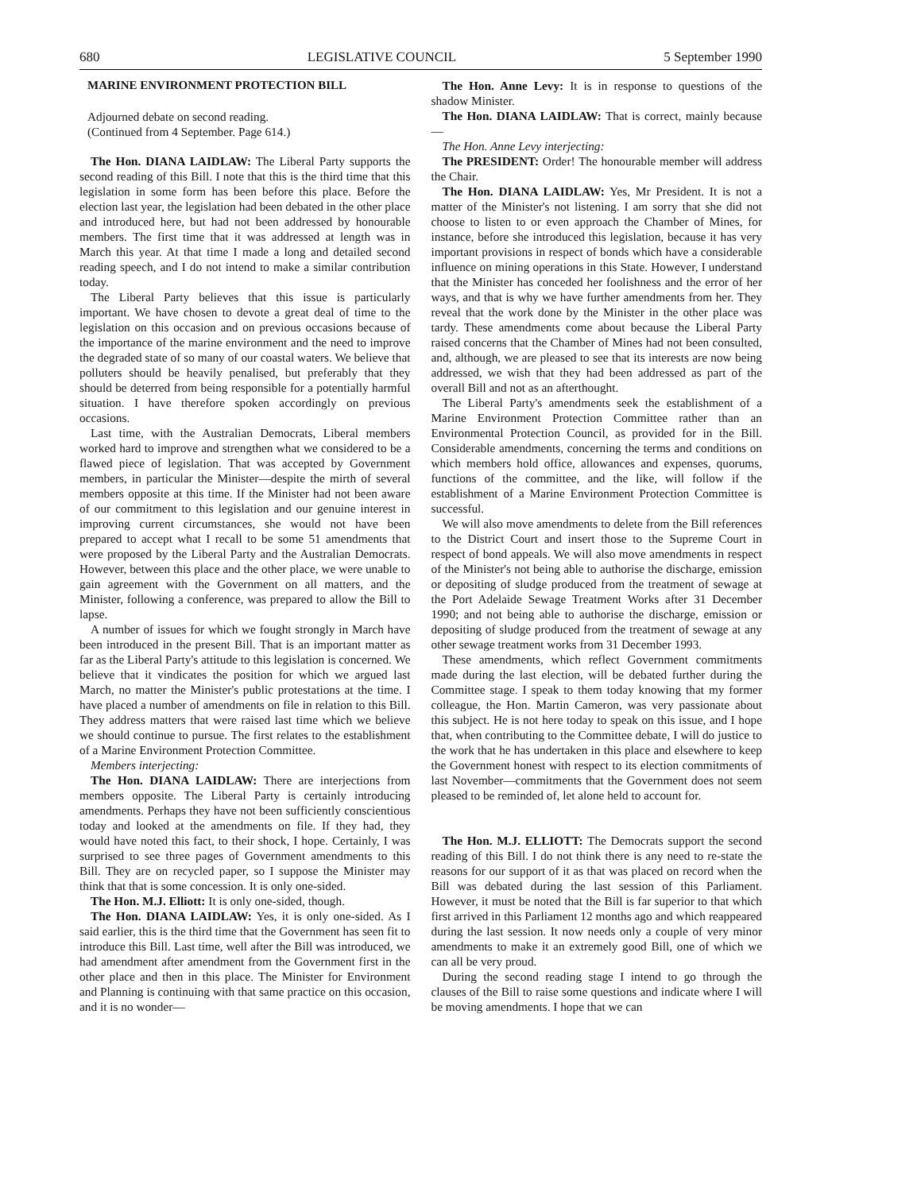680 LEGISLATIVE COUNCIL 5 September 1990
MARINE ENVIRONMENT PROTECTION BILL
Adjourned debate on second reading.
(Continued from 4 September. Page 614.)
The Hon. DIANA LAIDLAW: The Liberal Party supports the second reading of this Bill. I note that this is the third time that this legislation in some form has been before this place. Before the election last year, the legislation had been debated in the other place and introduced here, but had not been addressed by honourable members. The first time that it was addressed at length was in March this year. At that time I made a long and detailed second reading speech, and I do not intend to make a similar contribution today.
The Liberal Party believes that this issue is particularly important. We have chosen to devote a great deal of time to the legislation on this occasion and on previous occasions because of the importance of the marine environment and the need to improve the degraded state of so many of our coastal waters. We believe that polluters should be heavily penalised, but preferably that they should be deterred from being responsible for a potentially harmful situation. I have therefore spoken accordingly on previous occasions.
Last time, with the Australian Democrats, Liberal members worked hard to improve and strengthen what we considered to be a flawed piece of legislation. That was accepted by Government members, in particular the Minister—despite the mirth of several members opposite at this time. If the Minister had not been aware of our commitment to this legislation and our genuine interest in improving current circumstances, she would not have been prepared to accept what I recall to be some 51 amendments that were proposed by the Liberal Party and the Australian Democrats. However, between this place and the other place, we were unable to gain agreement with the Government on all matters, and the Minister, following a conference, was prepared to allow the Bill to lapse.
A number of issues for which we fought strongly in March have been introduced in the present Bill. That is an important matter as far as the Liberal Party's attitude to this legislation is concerned. We believe that it vindicates the position for which we argued last March, no matter the Minister's public protestations at the time. I have placed a number of amendments on file in relation to this Bill. They address matters that were raised last time which we believe we should continue to pursue. The first relates to the establishment of a Marine Environment Protection Committee.
Members interjecting:
The Hon. DIANA LAIDLAW: There are interjections from members opposite. The Liberal Party is certainly introducing amendments. Perhaps they have not been sufficiently conscientious today and looked at the amendments on file. If they had, they would have noted this fact, to their shock, I hope. Certainly, I was surprised to see three pages of Government amendments to this Bill. They are on recycled paper, so I suppose the Minister may think that that is some concession. It is only one-sided.
The Hon. M.J. Elliott: It is only one-sided, though.
The Hon. DIANA LAIDLAW: Yes, it is only one-sided. As I said earlier, this is the third time that the Government has seen fit to introduce this Bill. Last time, well after the Bill was introduced, we had amendment after amendment from the Government first in the other place and then in this place. The Minister for Environment and Planning is continuing with that same practice on this occasion, and it is no wonder—
The Hon. Anne Levy: It is in response to questions of the shadow Minister.
The Hon. DIANA LAIDLAW: That is correct, mainly because—
The Hon. Anne Levy interjecting:
The PRESIDENT: Order! The honourable member will address the Chair.
The Hon. DIANA LAIDLAW: Yes, Mr President. It is not a matter of the Minister's not listening. I am sorry that she did not choose to listen to or even approach the Chamber of Mines, for instance, before she introduced this legislation, because it has very important provisions in respect of bonds which have a considerable influence on mining operations in this State. However, I understand that the Minister has conceded her foolishness and the error of her ways, and that is why we have further amendments from her. They reveal that the work done by the Minister in the other place was tardy. These amendments come about because the Liberal Party raised concerns that the Chamber of Mines had not been consulted, and, although, we are pleased to see that its interests are now being addressed, we wish that they had been addressed as part of the overall Bill and not as an afterthought.
The Liberal Party's amendments seek the establishment of a Marine Environment Protection Committee rather than an Environmental Protection Council, as provided for in the Bill. Considerable amendments, concerning the terms and conditions on which members hold office, allowances and expenses, quorums, functions of the committee, and the like, will follow if the establishment of a Marine Environment Protection Committee is successful.
We will also move amendments to delete from the Bill references to the District Court and insert those to the Supreme Court in respect of bond appeals. We will also move amendments in respect of the Minister's not being able to authorise the discharge, emission or depositing of sludge produced from the treatment of sewage at the Port Adelaide Sewage Treatment Works after 31 December 1990; and not being able to authorise the discharge, emission or depositing of sludge produced from the treatment of sewage at any other sewage treatment works from 31 December 1993.
These amendments, which reflect Government commitments made during the last election, will be debated further during the Committee stage. I speak to them today knowing that my former colleague, the Hon. Martin Cameron, was very passionate about this subject. He is not here today to speak on this issue, and I hope that, when contributing to the Committee debate, I will do justice to the work that he has undertaken in this place and elsewhere to keep the Government honest with respect to its election commitments of last November—commitments that the Government does not seem pleased to be reminded of, let alone held to account for.
The Hon. M.J. ELLIOTT: The Democrats support the second reading of this Bill. I do not think there is any need to re-state the reasons for our support of it as that was placed on record when the Bill was debated during the last session of this Parliament. However, it must be noted that the Bill is far superior to that which first arrived in this Parliament 12 months ago and which reappeared during the last session. It now needs only a couple of very minor amendments to make it an extremely good Bill, one of which we can all be very proud.
During the second reading stage I intend to go through the clauses of the Bill to raise some questions and indicate where I will be moving amendments. I hope that we can